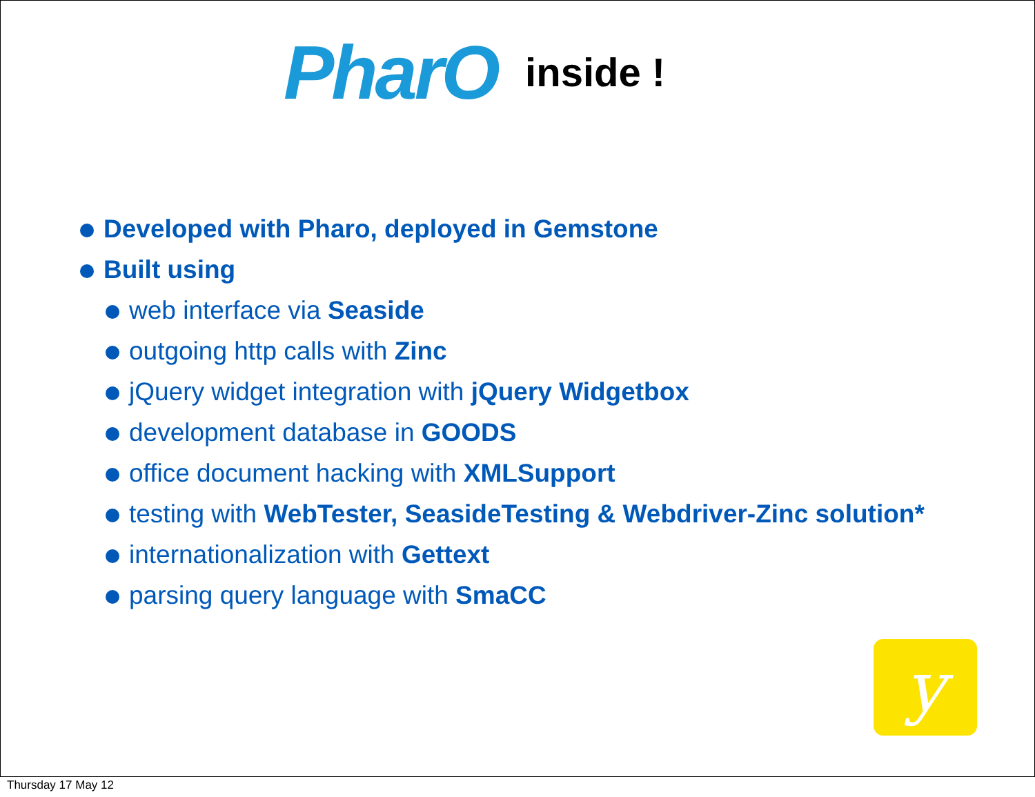PharO inside !
Developed with Pharo, deployed in Gemstone
Built using
web interface via Seaside
outgoing http calls with Zinc
jQuery widget integration with jQuery Widgetbox
development database in GOODS
office document hacking with XMLSupport
testing with WebTester, SeasideTesting & Webdriver-Zinc solution*
internationalization with Gettext
parsing query language with SmaCC
y
Thursday 17 May 12